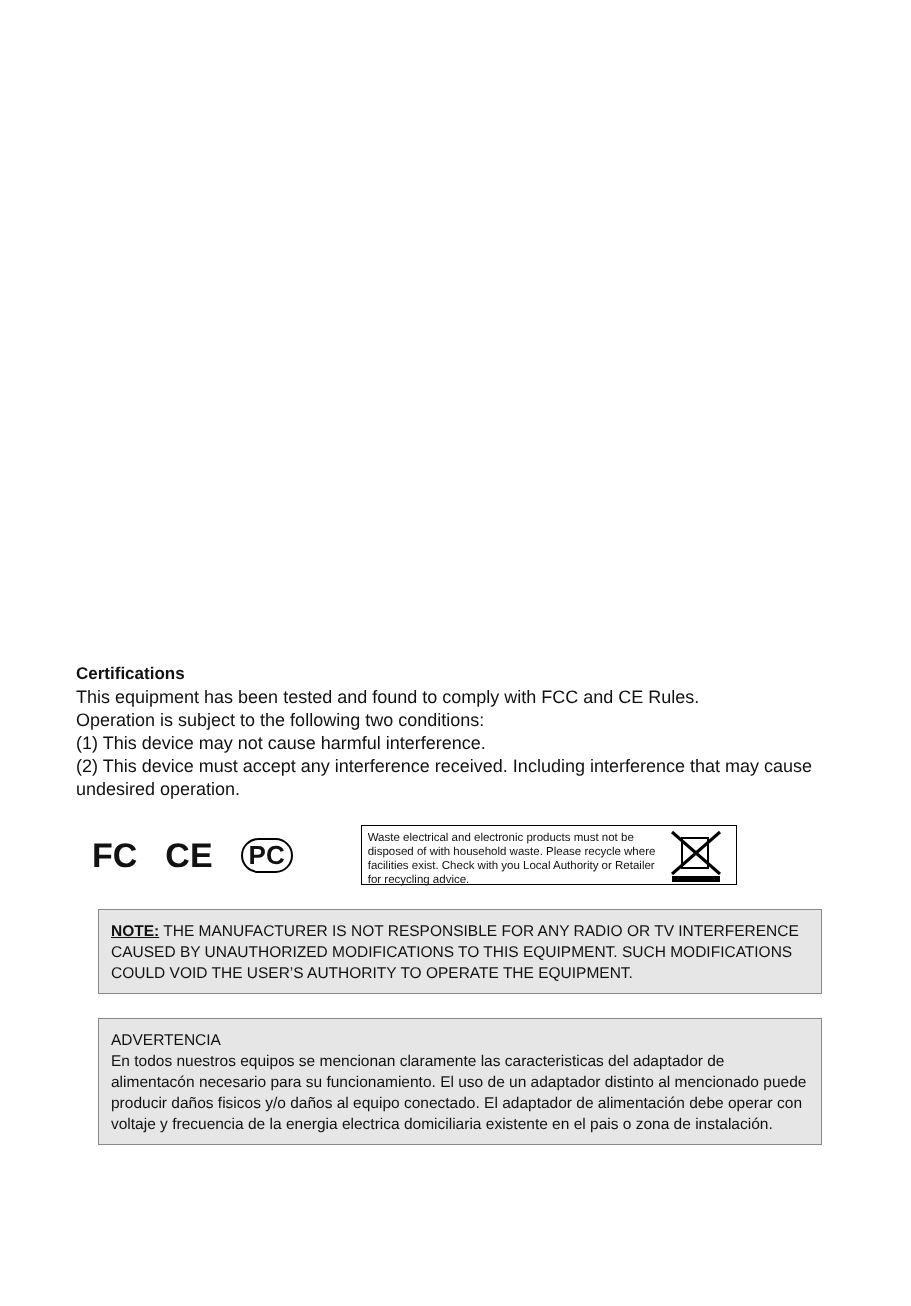Certifications
This equipment has been tested and found to comply with FCC and CE Rules.
Operation is subject to the following two conditions:
(1) This device may not cause harmful interference.
(2) This device must accept any interference received. Including interference that may cause undesired operation.
FC CE PC
Waste electrical and electronic products must not be disposed of with household waste. Please recycle where facilities exist. Check with you Local Authority or Retailer for recycling advice.
NOTE: THE MANUFACTURER IS NOT RESPONSIBLE FOR ANY RADIO OR TV INTERFERENCE CAUSED BY UNAUTHORIZED MODIFICATIONS TO THIS EQUIPMENT. SUCH MODIFICATIONS COULD VOID THE USER’S AUTHORITY TO OPERATE THE EQUIPMENT.
ADVERTENCIA
En todos nuestros equipos se mencionan claramente las caracteristicas del adaptador de alimentacón necesario para su funcionamiento. El uso de un adaptador distinto al mencionado puede producir daños fisicos y/o daños al equipo conectado. El adaptador de alimentación debe operar con voltaje y frecuencia de la energia electrica domiciliaria existente en el pais o zona de instalación.